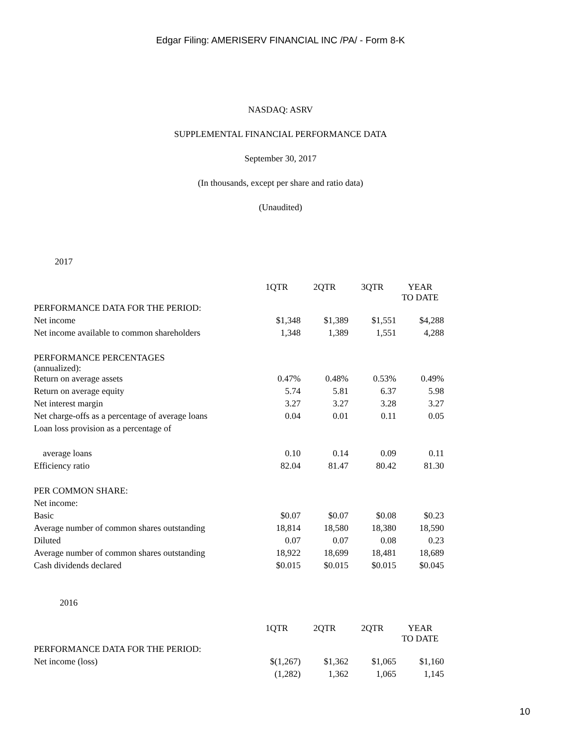Edgar Filing: AMERISERV FINANCIAL INC /PA/ - Form 8-K
NASDAQ: ASRV
SUPPLEMENTAL FINANCIAL PERFORMANCE DATA
September 30, 2017
(In thousands, except per share and ratio data)
(Unaudited)
2017
| | 1QTR | 2QTR | 3QTR | YEAR TO DATE |
| PERFORMANCE DATA FOR THE PERIOD: | | | | |
| Net income | $1,348 | $1,389 | $1,551 | $4,288 |
| Net income available to common shareholders | 1,348 | 1,389 | 1,551 | 4,288 |
| PERFORMANCE PERCENTAGES (annualized): | | | | |
| Return on average assets | 0.47% | 0.48% | 0.53% | 0.49% |
| Return on average equity | 5.74 | 5.81 | 6.37 | 5.98 |
| Net interest margin | 3.27 | 3.27 | 3.28 | 3.27 |
| Net charge-offs as a percentage of average loans | 0.04 | 0.01 | 0.11 | 0.05 |
| Loan loss provision as a percentage of | | | | |
| average loans | 0.10 | 0.14 | 0.09 | 0.11 |
| Efficiency ratio | 82.04 | 81.47 | 80.42 | 81.30 |
| PER COMMON SHARE: | | | | |
| Net income: | | | | |
| Basic | $0.07 | $0.07 | $0.08 | $0.23 |
| Average number of common shares outstanding | 18,814 | 18,580 | 18,380 | 18,590 |
| Diluted | 0.07 | 0.07 | 0.08 | 0.23 |
| Average number of common shares outstanding | 18,922 | 18,699 | 18,481 | 18,689 |
| Cash dividends declared | $0.015 | $0.015 | $0.015 | $0.045 |
2016
| | 1QTR | 2QTR | 2QTR | YEAR TO DATE |
| PERFORMANCE DATA FOR THE PERIOD: | | | | |
| Net income (loss) | $(1,267) | $1,362 | $1,065 | $1,160 |
| | (1,282) | 1,362 | 1,065 | 1,145 |
10